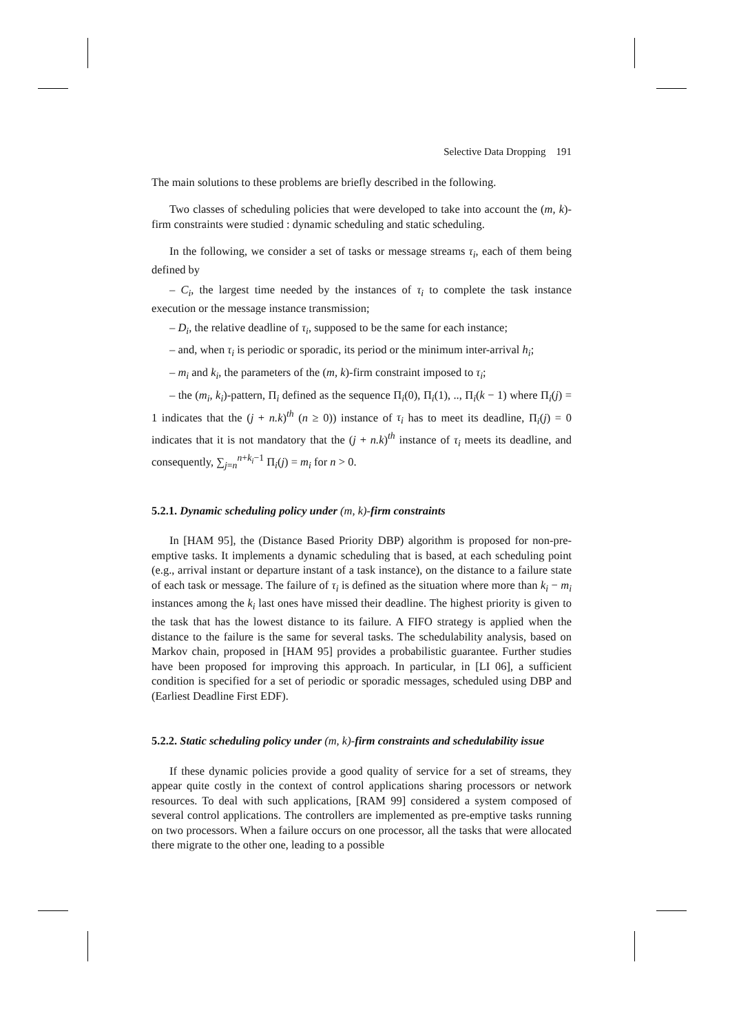Selective Data Dropping 191
The main solutions to these problems are briefly described in the following.
Two classes of scheduling policies that were developed to take into account the (m, k)-firm constraints were studied : dynamic scheduling and static scheduling.
In the following, we consider a set of tasks or message streams τ<sub>i</sub>, each of them being defined by
– C<sub>i</sub>, the largest time needed by the instances of τ<sub>i</sub> to complete the task instance execution or the message instance transmission;
– D<sub>i</sub>, the relative deadline of τ<sub>i</sub>, supposed to be the same for each instance;
– and, when τ<sub>i</sub> is periodic or sporadic, its period or the minimum inter-arrival h<sub>i</sub>;
– m<sub>i</sub> and k<sub>i</sub>, the parameters of the (m, k)-firm constraint imposed to τ<sub>i</sub>;
– the (m<sub>i</sub>, k<sub>i</sub>)-pattern, Π<sub>i</sub> defined as the sequence Π<sub>i</sub>(0), Π<sub>i</sub>(1), .., Π<sub>i</sub>(k − 1) where Π<sub>i</sub>(j) = 1 indicates that the (j + n.k)<sup>th</sup> (n ≥ 0)) instance of τ<sub>i</sub> has to meet its deadline, Π<sub>i</sub>(j) = 0 indicates that it is not mandatory that the (j + n.k)<sup>th</sup> instance of τ<sub>i</sub> meets its deadline, and consequently, ∑<sub>j=n</sub><sup>n+k<sub>i</sub>−1</sup> Π<sub>i</sub>(j) = m<sub>i</sub> for n > 0.
5.2.1. Dynamic scheduling policy under (m, k)-firm constraints
In [HAM 95], the (Distance Based Priority DBP) algorithm is proposed for non-pre-emptive tasks. It implements a dynamic scheduling that is based, at each scheduling point (e.g., arrival instant or departure instant of a task instance), on the distance to a failure state of each task or message. The failure of τ<sub>i</sub> is defined as the situation where more than k<sub>i</sub> − m<sub>i</sub> instances among the k<sub>i</sub> last ones have missed their deadline. The highest priority is given to the task that has the lowest distance to its failure. A FIFO strategy is applied when the distance to the failure is the same for several tasks. The schedulability analysis, based on Markov chain, proposed in [HAM 95] provides a probabilistic guarantee. Further studies have been proposed for improving this approach. In particular, in [LI 06], a sufficient condition is specified for a set of periodic or sporadic messages, scheduled using DBP and (Earliest Deadline First EDF).
5.2.2. Static scheduling policy under (m, k)-firm constraints and schedulability issue
If these dynamic policies provide a good quality of service for a set of streams, they appear quite costly in the context of control applications sharing processors or network resources. To deal with such applications, [RAM 99] considered a system composed of several control applications. The controllers are implemented as pre-emptive tasks running on two processors. When a failure occurs on one processor, all the tasks that were allocated there migrate to the other one, leading to a possible